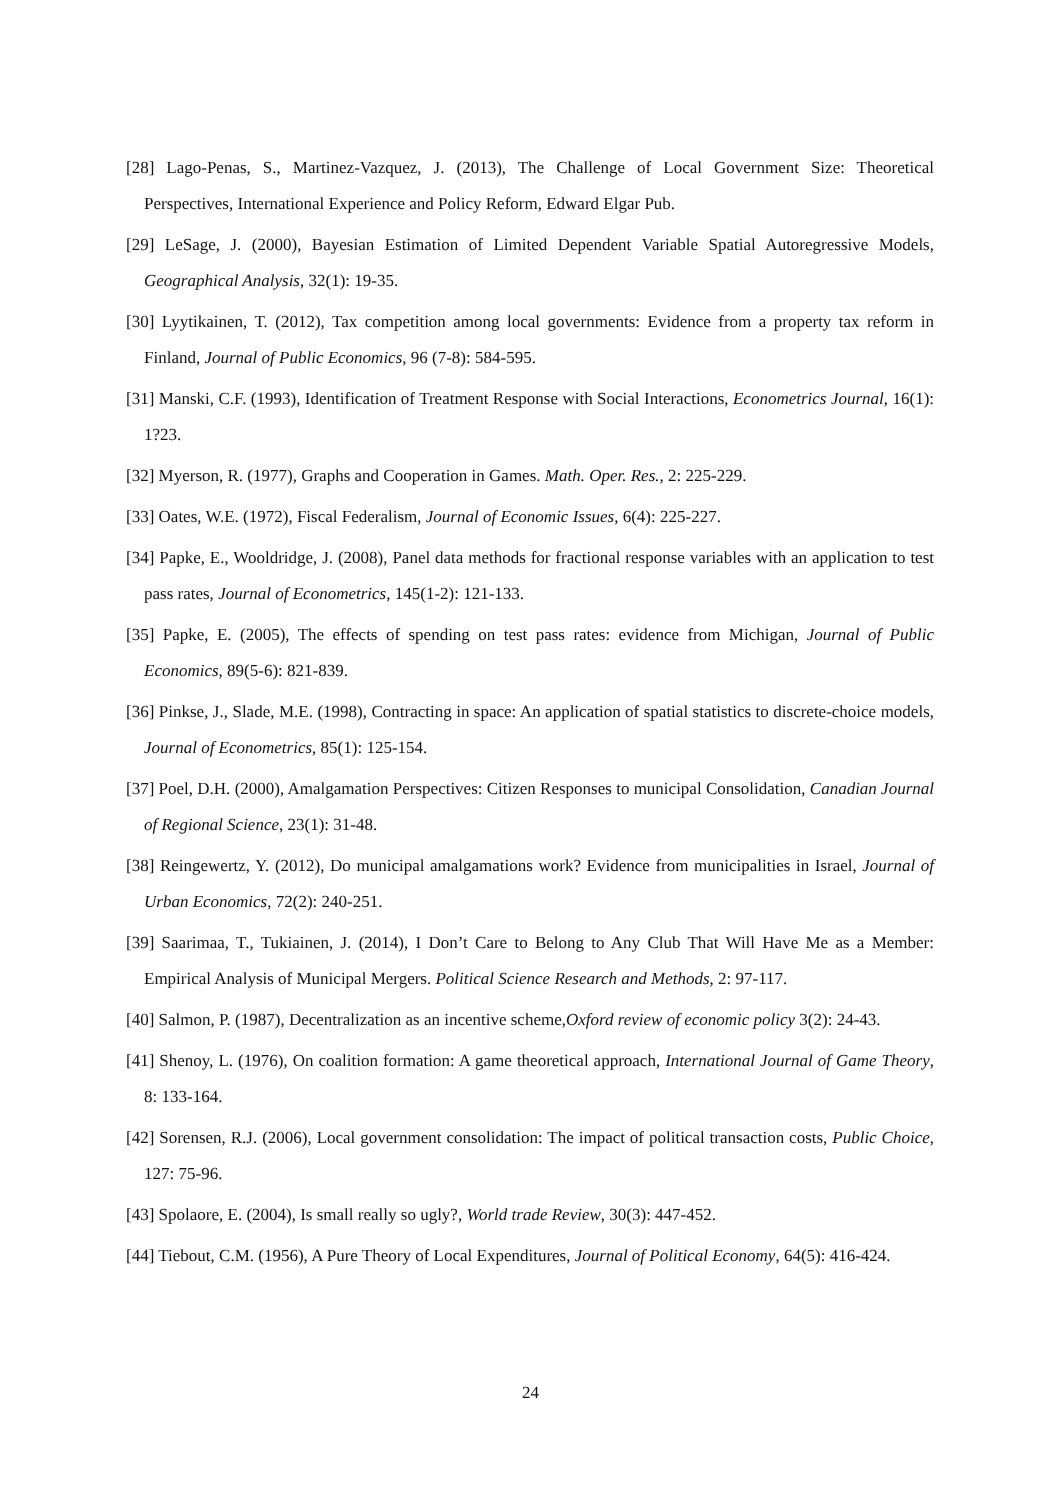[28] Lago-Penas, S., Martinez-Vazquez, J. (2013), The Challenge of Local Government Size: Theoretical Perspectives, International Experience and Policy Reform, Edward Elgar Pub.
[29] LeSage, J. (2000), Bayesian Estimation of Limited Dependent Variable Spatial Autoregressive Models, Geographical Analysis, 32(1): 19-35.
[30] Lyytikainen, T. (2012), Tax competition among local governments: Evidence from a property tax reform in Finland, Journal of Public Economics, 96 (7-8): 584-595.
[31] Manski, C.F. (1993), Identification of Treatment Response with Social Interactions, Econometrics Journal, 16(1): 1?23.
[32] Myerson, R. (1977), Graphs and Cooperation in Games. Math. Oper. Res., 2: 225-229.
[33] Oates, W.E. (1972), Fiscal Federalism, Journal of Economic Issues, 6(4): 225-227.
[34] Papke, E., Wooldridge, J. (2008), Panel data methods for fractional response variables with an application to test pass rates, Journal of Econometrics, 145(1-2): 121-133.
[35] Papke, E. (2005), The effects of spending on test pass rates: evidence from Michigan, Journal of Public Economics, 89(5-6): 821-839.
[36] Pinkse, J., Slade, M.E. (1998), Contracting in space: An application of spatial statistics to discrete-choice models, Journal of Econometrics, 85(1): 125-154.
[37] Poel, D.H. (2000), Amalgamation Perspectives: Citizen Responses to municipal Consolidation, Canadian Journal of Regional Science, 23(1): 31-48.
[38] Reingewertz, Y. (2012), Do municipal amalgamations work? Evidence from municipalities in Israel, Journal of Urban Economics, 72(2): 240-251.
[39] Saarimaa, T., Tukiainen, J. (2014), I Don’t Care to Belong to Any Club That Will Have Me as a Member: Empirical Analysis of Municipal Mergers. Political Science Research and Methods, 2: 97-117.
[40] Salmon, P. (1987), Decentralization as an incentive scheme,Oxford review of economic policy 3(2): 24-43.
[41] Shenoy, L. (1976), On coalition formation: A game theoretical approach, International Journal of Game Theory, 8: 133-164.
[42] Sorensen, R.J. (2006), Local government consolidation: The impact of political transaction costs, Public Choice, 127: 75-96.
[43] Spolaore, E. (2004), Is small really so ugly?, World trade Review, 30(3): 447-452.
[44] Tiebout, C.M. (1956), A Pure Theory of Local Expenditures, Journal of Political Economy, 64(5): 416-424.
24